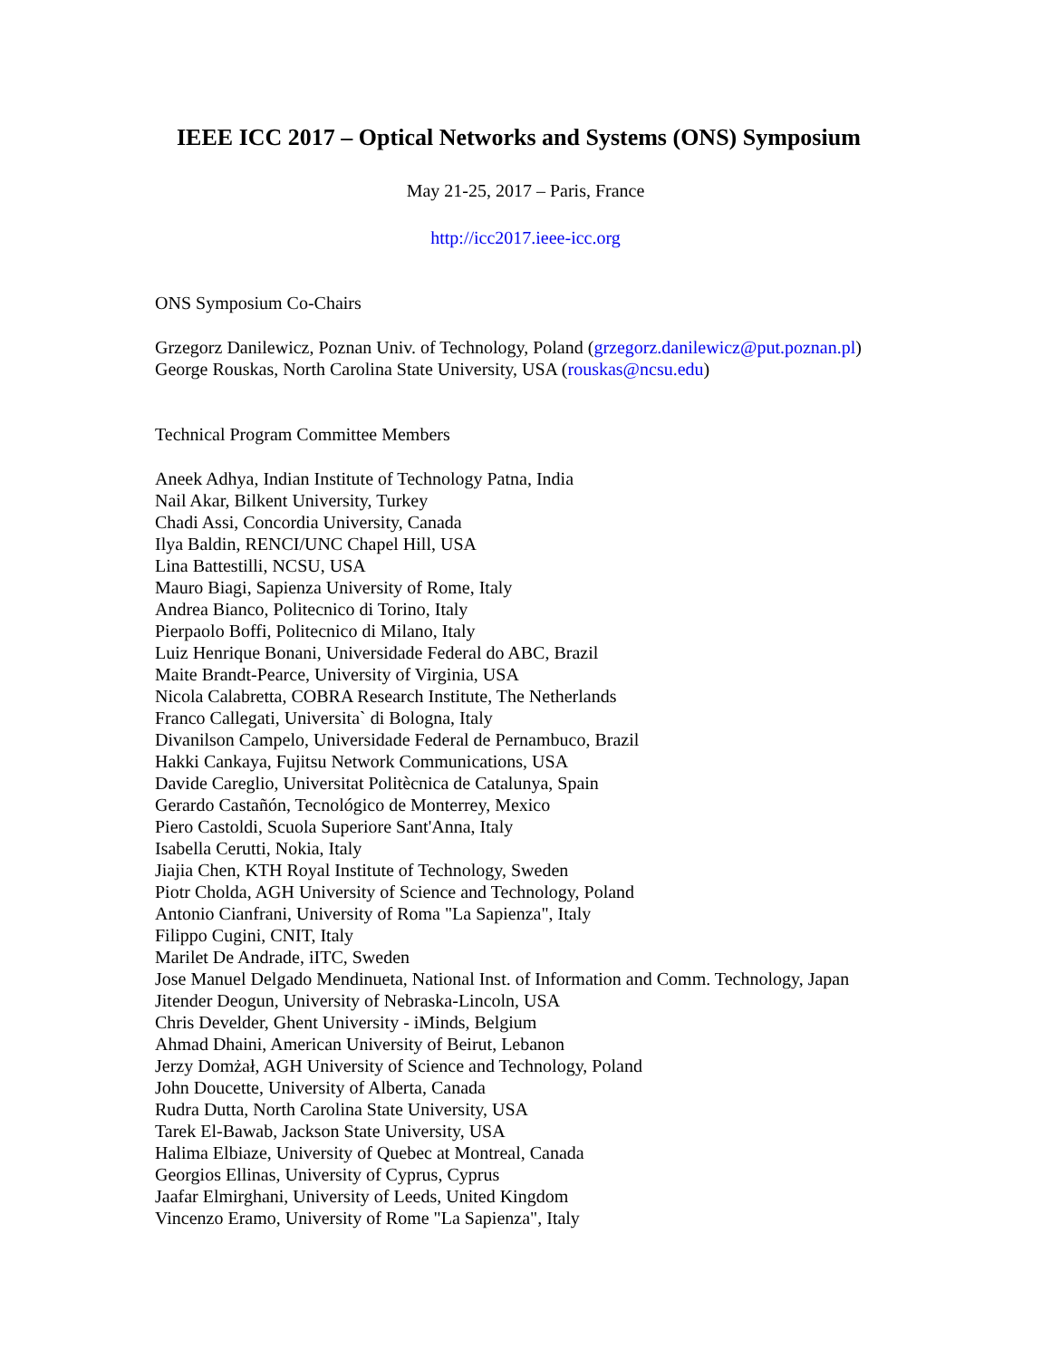IEEE ICC 2017 – Optical Networks and Systems (ONS) Symposium
May 21-25, 2017 – Paris, France
http://icc2017.ieee-icc.org
ONS Symposium Co-Chairs
Grzegorz Danilewicz, Poznan Univ. of Technology, Poland (grzegorz.danilewicz@put.poznan.pl)
George Rouskas, North Carolina State University, USA (rouskas@ncsu.edu)
Technical Program Committee Members
Aneek Adhya, Indian Institute of Technology Patna, India
Nail Akar, Bilkent University, Turkey
Chadi Assi, Concordia University, Canada
Ilya Baldin, RENCI/UNC Chapel Hill, USA
Lina Battestilli, NCSU, USA
Mauro Biagi, Sapienza University of Rome, Italy
Andrea Bianco, Politecnico di Torino, Italy
Pierpaolo Boffi, Politecnico di Milano, Italy
Luiz Henrique Bonani, Universidade Federal do ABC, Brazil
Maite Brandt-Pearce, University of Virginia, USA
Nicola Calabretta, COBRA Research Institute, The Netherlands
Franco Callegati, Universita` di Bologna, Italy
Divanilson Campelo, Universidade Federal de Pernambuco, Brazil
Hakki Cankaya, Fujitsu Network Communications, USA
Davide Careglio, Universitat Politècnica de Catalunya, Spain
Gerardo Castañón, Tecnológico de Monterrey, Mexico
Piero Castoldi, Scuola Superiore Sant'Anna, Italy
Isabella Cerutti, Nokia, Italy
Jiajia Chen, KTH Royal Institute of Technology, Sweden
Piotr Cholda, AGH University of Science and Technology, Poland
Antonio Cianfrani, University of Roma "La Sapienza", Italy
Filippo Cugini, CNIT, Italy
Marilet De Andrade, iITC, Sweden
Jose Manuel Delgado Mendinueta, National Inst. of Information and Comm. Technology, Japan
Jitender Deogun, University of Nebraska-Lincoln, USA
Chris Develder, Ghent University - iMinds, Belgium
Ahmad Dhaini, American University of Beirut, Lebanon
Jerzy Domżał, AGH University of Science and Technology, Poland
John Doucette, University of Alberta, Canada
Rudra Dutta, North Carolina State University, USA
Tarek El-Bawab, Jackson State University, USA
Halima Elbiaze, University of Quebec at Montreal, Canada
Georgios Ellinas, University of Cyprus, Cyprus
Jaafar Elmirghani, University of Leeds, United Kingdom
Vincenzo Eramo, University of Rome "La Sapienza", Italy